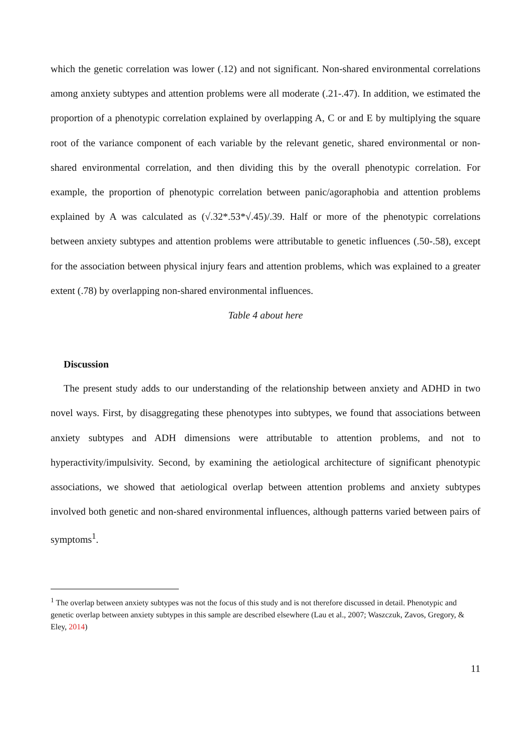which the genetic correlation was lower (.12) and not significant. Non-shared environmental correlations among anxiety subtypes and attention problems were all moderate (.21-.47). In addition, we estimated the proportion of a phenotypic correlation explained by overlapping A, C or and E by multiplying the square root of the variance component of each variable by the relevant genetic, shared environmental or non-shared environmental correlation, and then dividing this by the overall phenotypic correlation. For example, the proportion of phenotypic correlation between panic/agoraphobia and attention problems explained by A was calculated as (√.32*.53*√.45)/.39. Half or more of the phenotypic correlations between anxiety subtypes and attention problems were attributable to genetic influences (.50-.58), except for the association between physical injury fears and attention problems, which was explained to a greater extent (.78) by overlapping non-shared environmental influences.
Table 4 about here
Discussion
The present study adds to our understanding of the relationship between anxiety and ADHD in two novel ways. First, by disaggregating these phenotypes into subtypes, we found that associations between anxiety subtypes and ADH dimensions were attributable to attention problems, and not to hyperactivity/impulsivity. Second, by examining the aetiological architecture of significant phenotypic associations, we showed that aetiological overlap between attention problems and anxiety subtypes involved both genetic and non-shared environmental influences, although patterns varied between pairs of symptoms<sup>1</sup>.
<sup>1</sup> The overlap between anxiety subtypes was not the focus of this study and is not therefore discussed in detail. Phenotypic and genetic overlap between anxiety subtypes in this sample are described elsewhere (Lau et al., 2007; Waszczuk, Zavos, Gregory, & Eley, 2014)
11